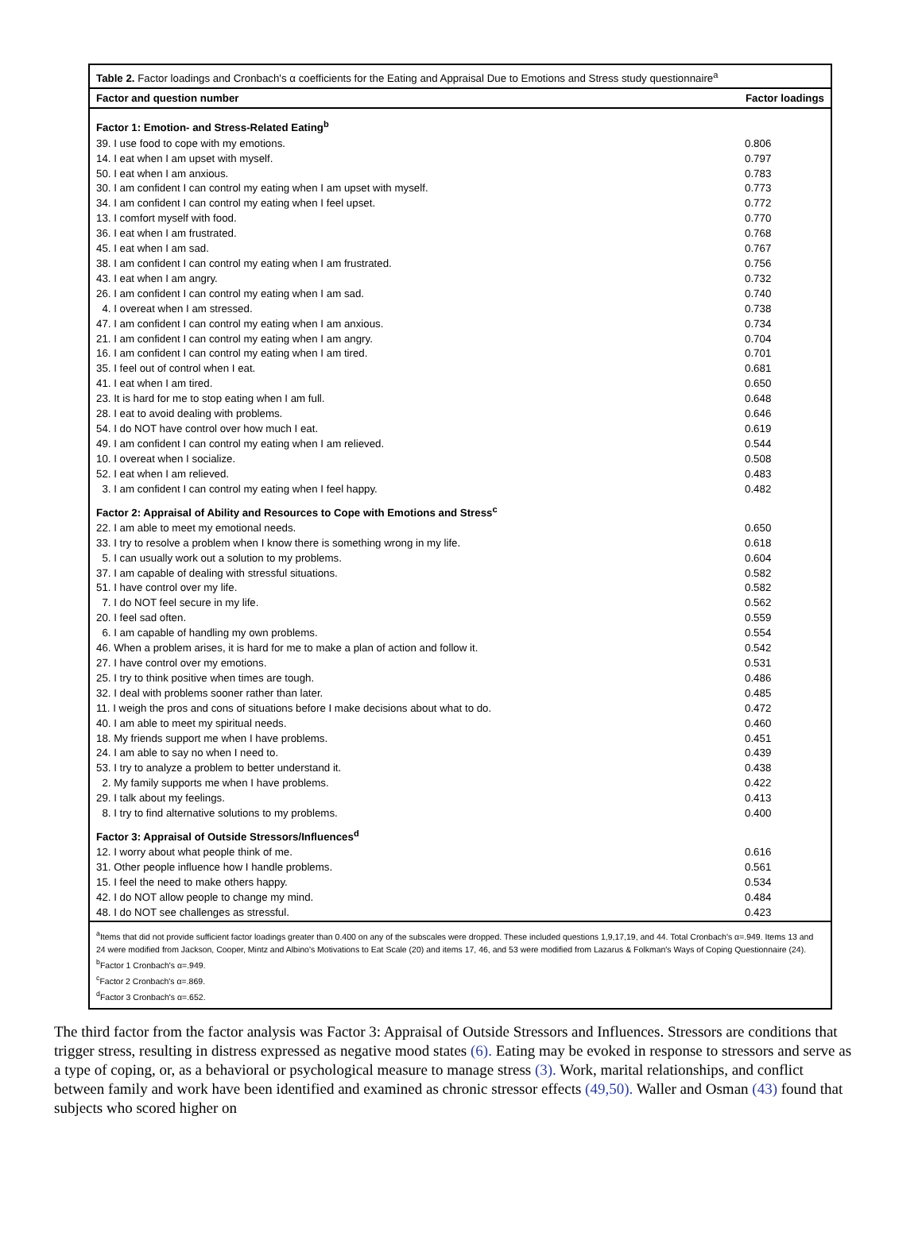Table 2. Factor loadings and Cronbach's α coefficients for the Eating and Appraisal Due to Emotions and Stress study questionnaire<sup>a</sup>
| Factor and question number | Factor loadings |
| --- | --- |
| Factor 1: Emotion- and Stress-Related Eating<sup>b</sup> | |
| 39. I use food to cope with my emotions. | 0.806 |
| 14. I eat when I am upset with myself. | 0.797 |
| 50. I eat when I am anxious. | 0.783 |
| 30. I am confident I can control my eating when I am upset with myself. | 0.773 |
| 34. I am confident I can control my eating when I feel upset. | 0.772 |
| 13. I comfort myself with food. | 0.770 |
| 36. I eat when I am frustrated. | 0.768 |
| 45. I eat when I am sad. | 0.767 |
| 38. I am confident I can control my eating when I am frustrated. | 0.756 |
| 43. I eat when I am angry. | 0.732 |
| 26. I am confident I can control my eating when I am sad. | 0.740 |
| 4. I overeat when I am stressed. | 0.738 |
| 47. I am confident I can control my eating when I am anxious. | 0.734 |
| 21. I am confident I can control my eating when I am angry. | 0.704 |
| 16. I am confident I can control my eating when I am tired. | 0.701 |
| 35. I feel out of control when I eat. | 0.681 |
| 41. I eat when I am tired. | 0.650 |
| 23. It is hard for me to stop eating when I am full. | 0.648 |
| 28. I eat to avoid dealing with problems. | 0.646 |
| 54. I do NOT have control over how much I eat. | 0.619 |
| 49. I am confident I can control my eating when I am relieved. | 0.544 |
| 10. I overeat when I socialize. | 0.508 |
| 52. I eat when I am relieved. | 0.483 |
| 3. I am confident I can control my eating when I feel happy. | 0.482 |
| Factor 2: Appraisal of Ability and Resources to Cope with Emotions and Stress<sup>c</sup> | |
| 22. I am able to meet my emotional needs. | 0.650 |
| 33. I try to resolve a problem when I know there is something wrong in my life. | 0.618 |
| 5. I can usually work out a solution to my problems. | 0.604 |
| 37. I am capable of dealing with stressful situations. | 0.582 |
| 51. I have control over my life. | 0.582 |
| 7. I do NOT feel secure in my life. | 0.562 |
| 20. I feel sad often. | 0.559 |
| 6. I am capable of handling my own problems. | 0.554 |
| 46. When a problem arises, it is hard for me to make a plan of action and follow it. | 0.542 |
| 27. I have control over my emotions. | 0.531 |
| 25. I try to think positive when times are tough. | 0.486 |
| 32. I deal with problems sooner rather than later. | 0.485 |
| 11. I weigh the pros and cons of situations before I make decisions about what to do. | 0.472 |
| 40. I am able to meet my spiritual needs. | 0.460 |
| 18. My friends support me when I have problems. | 0.451 |
| 24. I am able to say no when I need to. | 0.439 |
| 53. I try to analyze a problem to better understand it. | 0.438 |
| 2. My family supports me when I have problems. | 0.422 |
| 29. I talk about my feelings. | 0.413 |
| 8. I try to find alternative solutions to my problems. | 0.400 |
| Factor 3: Appraisal of Outside Stressors/Influences<sup>d</sup> | |
| 12. I worry about what people think of me. | 0.616 |
| 31. Other people influence how I handle problems. | 0.561 |
| 15. I feel the need to make others happy. | 0.534 |
| 42. I do NOT allow people to change my mind. | 0.484 |
| 48. I do NOT see challenges as stressful. | 0.423 |
<sup>a</sup> Items that did not provide sufficient factor loadings greater than 0.400 on any of the subscales were dropped. These included questions 1,9,17,19, and 44. Total Cronbach's α=.949. Items 13 and 24 were modified from Jackson, Cooper, Mintz and Albino's Motivations to Eat Scale (20) and items 17, 46, and 53 were modified from Lazarus & Folkman's Ways of Coping Questionnaire (24).
<sup>b</sup> Factor 1 Cronbach's α=.949.
<sup>c</sup> Factor 2 Cronbach's α=.869.
<sup>d</sup> Factor 3 Cronbach's α=.652.
The third factor from the factor analysis was Factor 3: Appraisal of Outside Stressors and Influences. Stressors are conditions that trigger stress, resulting in distress expressed as negative mood states (6). Eating may be evoked in response to stressors and serve as a type of coping, or, as a behavioral or psychological measure to manage stress (3). Work, marital relationships, and conflict between family and work have been identified and examined as chronic stressor effects (49,50). Waller and Osman (43) found that subjects who scored higher on